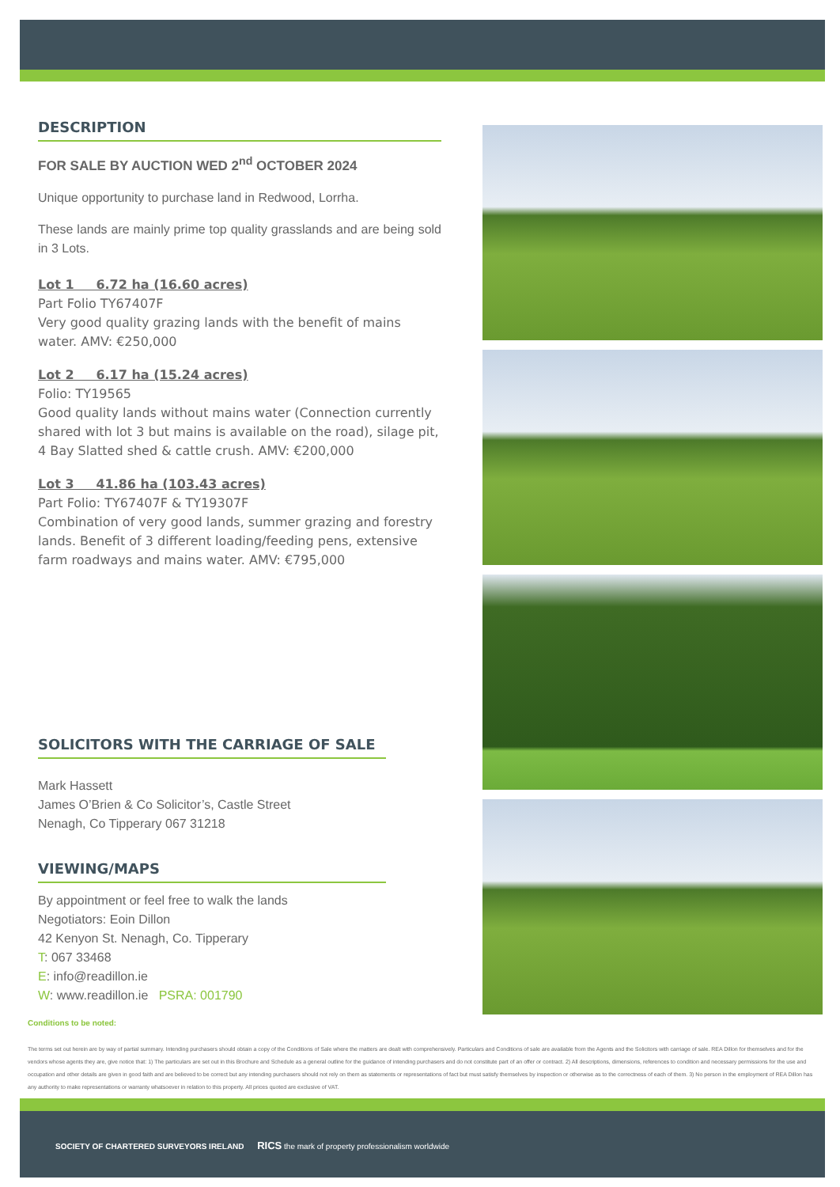DESCRIPTION
FOR SALE BY AUCTION WED 2<sup>nd</sup> OCTOBER 2024
Unique opportunity to purchase land in Redwood, Lorrha.
These lands are mainly prime top quality grasslands and are being sold in 3 Lots.
Lot 1 6.72 ha (16.60 acres)
Part Folio TY67407F
Very good quality grazing lands with the benefit of mains water. AMV: €250,000
Lot 2 6.17 ha (15.24 acres)
Folio: TY19565
Good quality lands without mains water (Connection currently shared with lot 3 but mains is available on the road), silage pit, 4 Bay Slatted shed & cattle crush. AMV: €200,000
Lot 3 41.86 ha (103.43 acres)
Part Folio: TY67407F & TY19307F
Combination of very good lands, summer grazing and forestry lands. Benefit of 3 different loading/feeding pens, extensive farm roadways and mains water. AMV: €795,000
SOLICITORS WITH THE CARRIAGE OF SALE
Mark Hassett
James O’Brien & Co Solicitor’s, Castle Street
Nenagh, Co Tipperary 067 31218
VIEWING/MAPS
By appointment or feel free to walk the lands
Negotiators: Eoin Dillon
42 Kenyon St. Nenagh, Co. Tipperary
T: 067 33468
E: info@readillon.ie
W: www.readillon.ie PSRA: 001790
Conditions to be noted:
The terms set out herein are by way of partial summary. Intending purchasers should obtain a copy of the Conditions of Sale where the matters are dealt with comprehensively. Particulars and Conditions of sale are available from the Agents and the Solicitors with carriage of sale. REA Dillon for themselves and for the vendors whose agents they are, give notice that: 1) The particulars are set out in this Brochure and Schedule as a general outline for the guidance of intending purchasers and do not constitute part of an offer or contract. 2) All descriptions, dimensions, references to condition and necessary permissions for the use and occupation and other details are given in good faith and are believed to be correct but any intending purchasers should not rely on them as statements or representations of fact but must satisfy themselves by inspection or otherwise as to the correctness of each of them. 3) No person in the employment of REA Dillon has any authority to make representations or warranty whatsoever in relation to this property. All prices quoted are exclusive of VAT.
SOCIETY OF CHARTERED SURVEYORS IRELAND RICS the mark of property professionalism worldwide